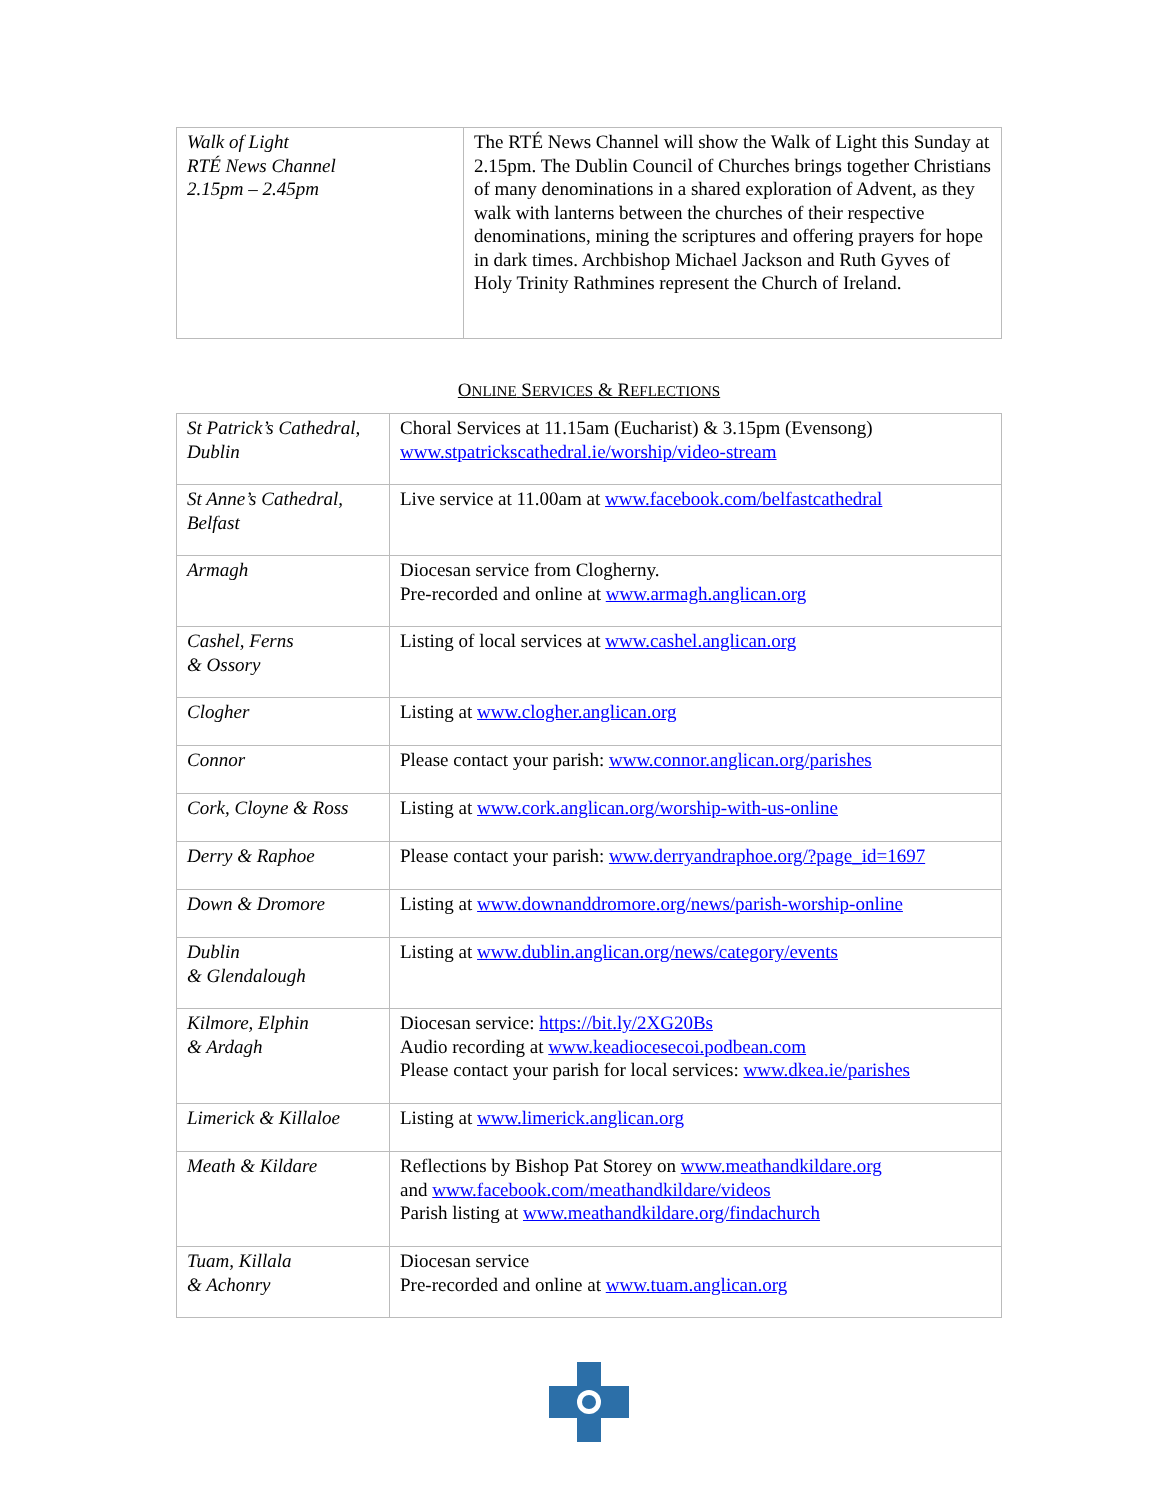| Walk of Light RTÉ News Channel 2.15pm – 2.45pm | The RTÉ News Channel will show the Walk of Light this Sunday at 2.15pm. The Dublin Council of Churches brings together Christians of many denominations in a shared exploration of Advent, as they walk with lanterns between the churches of their respective denominations, mining the scriptures and offering prayers for hope in dark times. Archbishop Michael Jackson and Ruth Gyves of Holy Trinity Rathmines represent the Church of Ireland. |
ONLINE SERVICES & REFLECTIONS
| St Patrick’s Cathedral, Dublin | Choral Services at 11.15am (Eucharist) & 3.15pm (Evensong) www.stpatrickscathedral.ie/worship/video-stream |
| St Anne’s Cathedral, Belfast | Live service at 11.00am at www.facebook.com/belfastcathedral |
| Armagh | Diocesan service from Clogherny. Pre-recorded and online at www.armagh.anglican.org |
| Cashel, Ferns & Ossory | Listing of local services at www.cashel.anglican.org |
| Clogher | Listing at www.clogher.anglican.org |
| Connor | Please contact your parish: www.connor.anglican.org/parishes |
| Cork, Cloyne & Ross | Listing at www.cork.anglican.org/worship-with-us-online |
| Derry & Raphoe | Please contact your parish: www.derryandraphoe.org/?page_id=1697 |
| Down & Dromore | Listing at www.downanddromore.org/news/parish-worship-online |
| Dublin & Glendalough | Listing at www.dublin.anglican.org/news/category/events |
| Kilmore, Elphin & Ardagh | Diocesan service: https://bit.ly/2XG20Bs Audio recording at www.keadiocesecoi.podbean.com Please contact your parish for local services: www.dkea.ie/parishes |
| Limerick & Killaloe | Listing at www.limerick.anglican.org |
| Meath & Kildare | Reflections by Bishop Pat Storey on www.meathandkildare.org and www.facebook.com/meathandkildare/videos Parish listing at www.meathandkildare.org/findachurch |
| Tuam, Killala & Achonry | Diocesan service Pre-recorded and online at www.tuam.anglican.org |